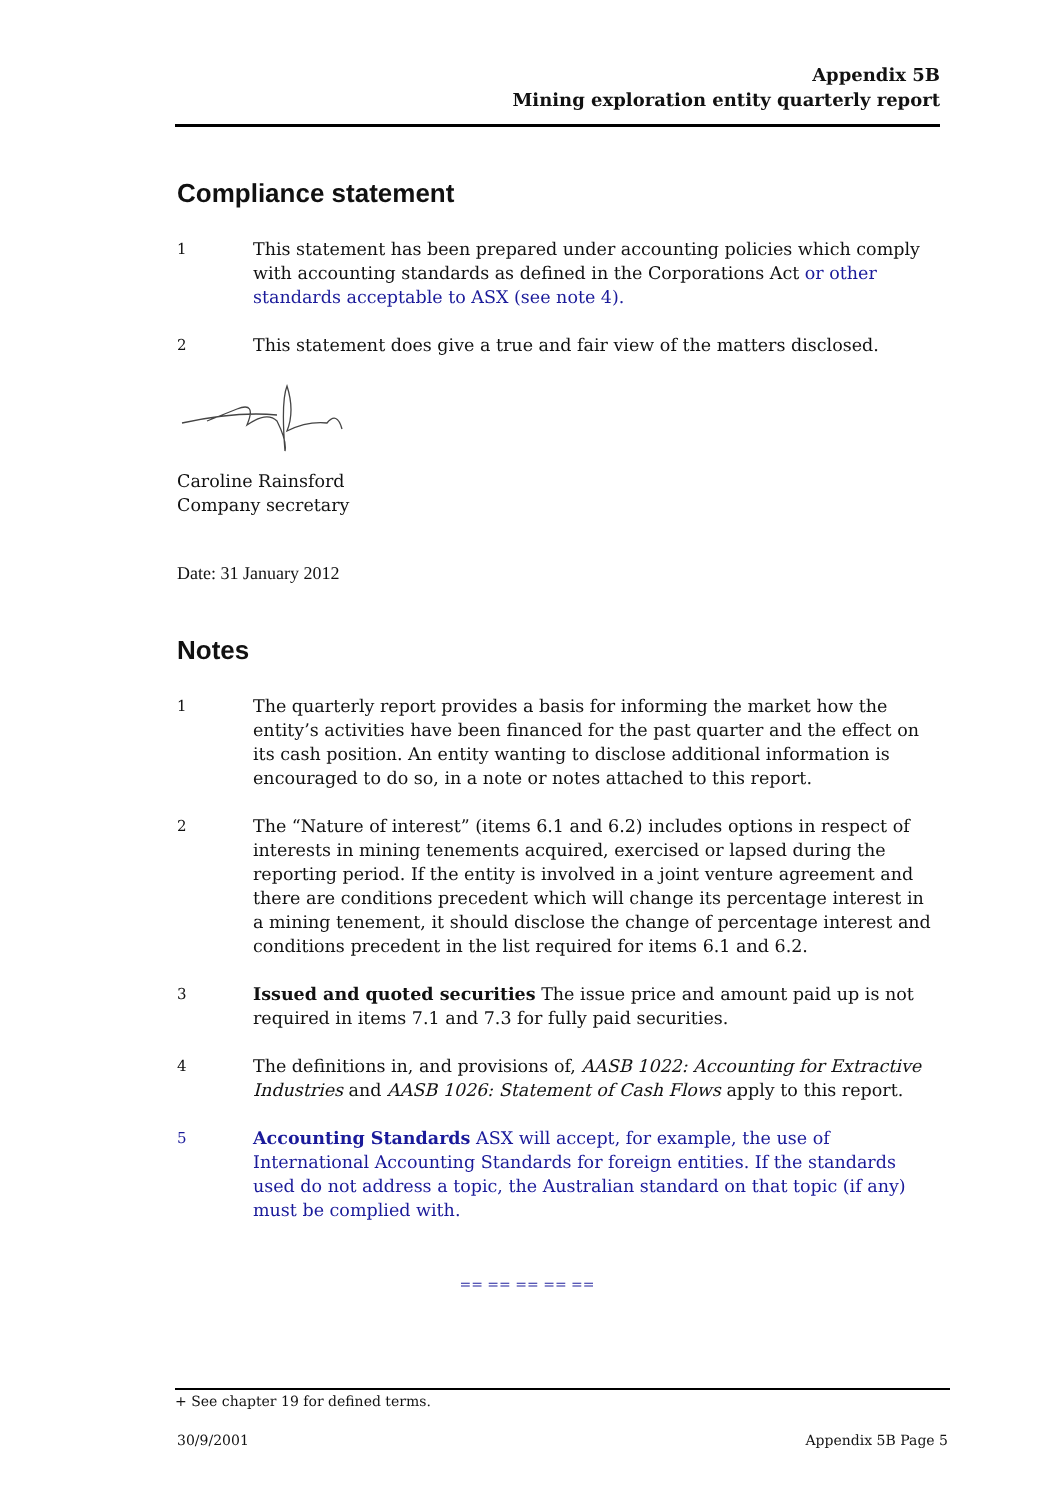Appendix 5B
Mining exploration entity quarterly report
Compliance statement
1 This statement has been prepared under accounting policies which comply with accounting standards as defined in the Corporations Act or other standards acceptable to ASX (see note 4).
2 This statement does give a true and fair view of the matters disclosed.
Caroline Rainsford
Company secretary
Date: 31 January 2012
Notes
1 The quarterly report provides a basis for informing the market how the entity’s activities have been financed for the past quarter and the effect on its cash position. An entity wanting to disclose additional information is encouraged to do so, in a note or notes attached to this report.
2 The “Nature of interest” (items 6.1 and 6.2) includes options in respect of interests in mining tenements acquired, exercised or lapsed during the reporting period. If the entity is involved in a joint venture agreement and there are conditions precedent which will change its percentage interest in a mining tenement, it should disclose the change of percentage interest and conditions precedent in the list required for items 6.1 and 6.2.
3 Issued and quoted securities The issue price and amount paid up is not required in items 7.1 and 7.3 for fully paid securities.
4 The definitions in, and provisions of, AASB 1022: Accounting for Extractive Industries and AASB 1026: Statement of Cash Flows apply to this report.
5 Accounting Standards ASX will accept, for example, the use of International Accounting Standards for foreign entities. If the standards used do not address a topic, the Australian standard on that topic (if any) must be complied with.
== == == == ==
+ See chapter 19 for defined terms.
30/9/2001 Appendix 5B Page 5